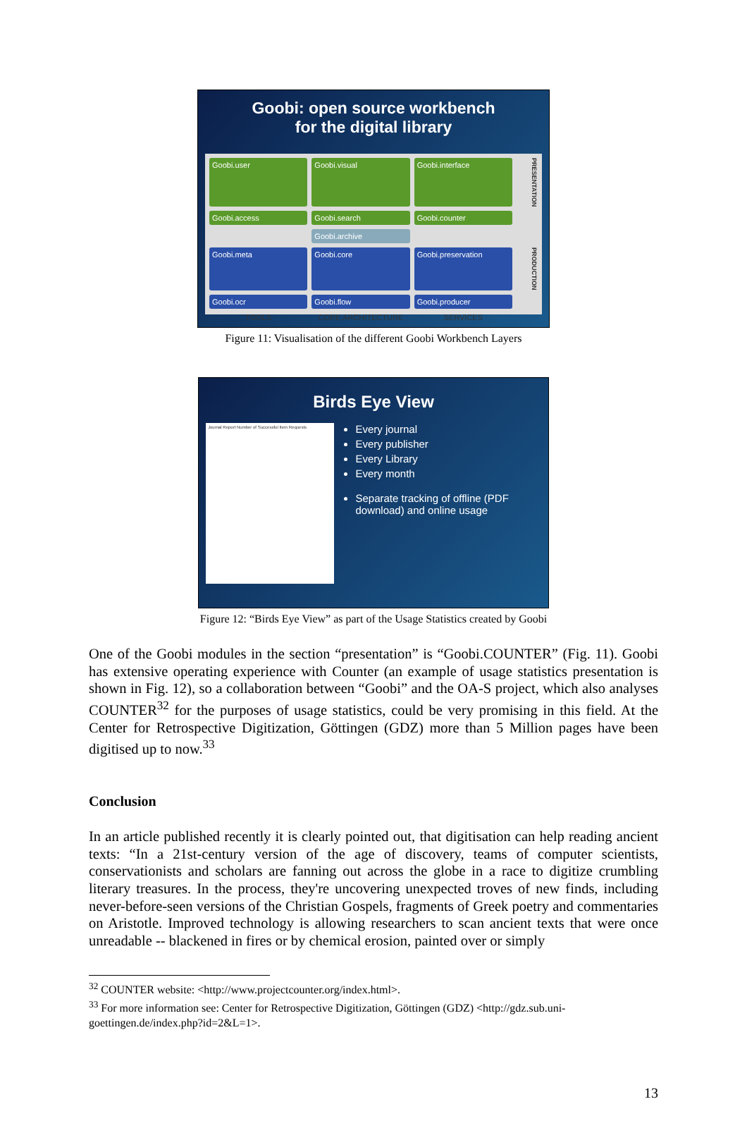Goobi: open source workbench
for the digital library
Goobi.user
Goobi.visual
Goobi.interface
PRESENTATION
Goobi.access
Goobi.search
Goobi.counter
Goobi.archive
Goobi.meta
Goobi.core
Goobi.preservation
PRODUCTION
Goobi.ocr
Goobi.flow
Goobi.producer
TOOLS
CORE ARCHITECTURE
SERVICES
Figure 11: Visualisation of the different Goobi Workbench Layers
Birds Eye View
Journal Report Number of Successful Item Requests
Every journal
Every publisher
Every Library
Every month
Separate tracking of offline (PDF download) and online usage
Figure 12: “Birds Eye View” as part of the Usage Statistics created by Goobi
One of the Goobi modules in the section “presentation” is “Goobi.COUNTER” (Fig. 11). Goobi has extensive operating experience with Counter (an example of usage statistics presentation is shown in Fig. 12), so a collaboration between “Goobi” and the OA-S project, which also analyses COUNTER<sup>32</sup> for the purposes of usage statistics, could be very promising in this field. At the Center for Retrospective Digitization, Göttingen (GDZ) more than 5 Million pages have been digitised up to now.<sup>33</sup>
Conclusion
In an article published recently it is clearly pointed out, that digitisation can help reading ancient texts: “In a 21st-century version of the age of discovery, teams of computer scientists, conservationists and scholars are fanning out across the globe in a race to digitize crumbling literary treasures. In the process, they're uncovering unexpected troves of new finds, including never-before-seen versions of the Christian Gospels, fragments of Greek poetry and commentaries on Aristotle. Improved technology is allowing researchers to scan ancient texts that were once unreadable -- blackened in fires or by chemical erosion, painted over or simply
<sup>32</sup> COUNTER website: <http://www.projectcounter.org/index.html>.
<sup>33</sup> For more information see: Center for Retrospective Digitization, Göttingen (GDZ) <http://gdz.sub.uni-goettingen.de/index.php?id=2&L=1>.
13